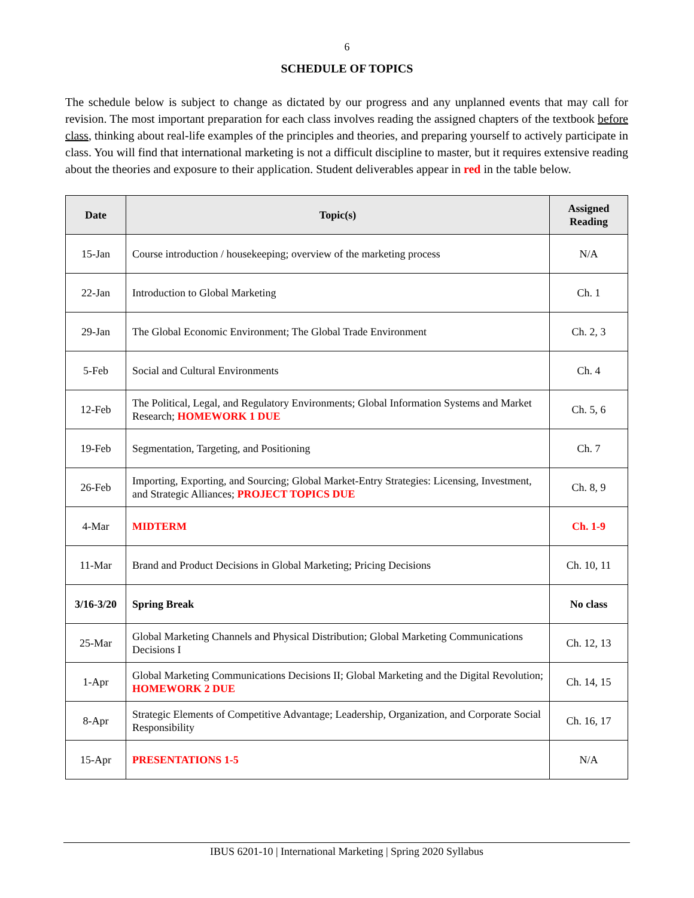6
SCHEDULE OF TOPICS
The schedule below is subject to change as dictated by our progress and any unplanned events that may call for revision. The most important preparation for each class involves reading the assigned chapters of the textbook before class, thinking about real-life examples of the principles and theories, and preparing yourself to actively participate in class. You will find that international marketing is not a difficult discipline to master, but it requires extensive reading about the theories and exposure to their application. Student deliverables appear in red in the table below.
| Date | Topic(s) | Assigned Reading |
| --- | --- | --- |
| 15-Jan | Course introduction / housekeeping; overview of the marketing process | N/A |
| 22-Jan | Introduction to Global Marketing | Ch. 1 |
| 29-Jan | The Global Economic Environment; The Global Trade Environment | Ch. 2, 3 |
| 5-Feb | Social and Cultural Environments | Ch. 4 |
| 12-Feb | The Political, Legal, and Regulatory Environments; Global Information Systems and Market Research; HOMEWORK 1 DUE | Ch. 5, 6 |
| 19-Feb | Segmentation, Targeting, and Positioning | Ch. 7 |
| 26-Feb | Importing, Exporting, and Sourcing; Global Market-Entry Strategies: Licensing, Investment, and Strategic Alliances; PROJECT TOPICS DUE | Ch. 8, 9 |
| 4-Mar | MIDTERM | Ch. 1-9 |
| 11-Mar | Brand and Product Decisions in Global Marketing; Pricing Decisions | Ch. 10, 11 |
| 3/16-3/20 | Spring Break | No class |
| 25-Mar | Global Marketing Channels and Physical Distribution; Global Marketing Communications Decisions I | Ch. 12, 13 |
| 1-Apr | Global Marketing Communications Decisions II; Global Marketing and the Digital Revolution; HOMEWORK 2 DUE | Ch. 14, 15 |
| 8-Apr | Strategic Elements of Competitive Advantage; Leadership, Organization, and Corporate Social Responsibility | Ch. 16, 17 |
| 15-Apr | PRESENTATIONS 1-5 | N/A |
IBUS 6201-10 | International Marketing | Spring 2020 Syllabus